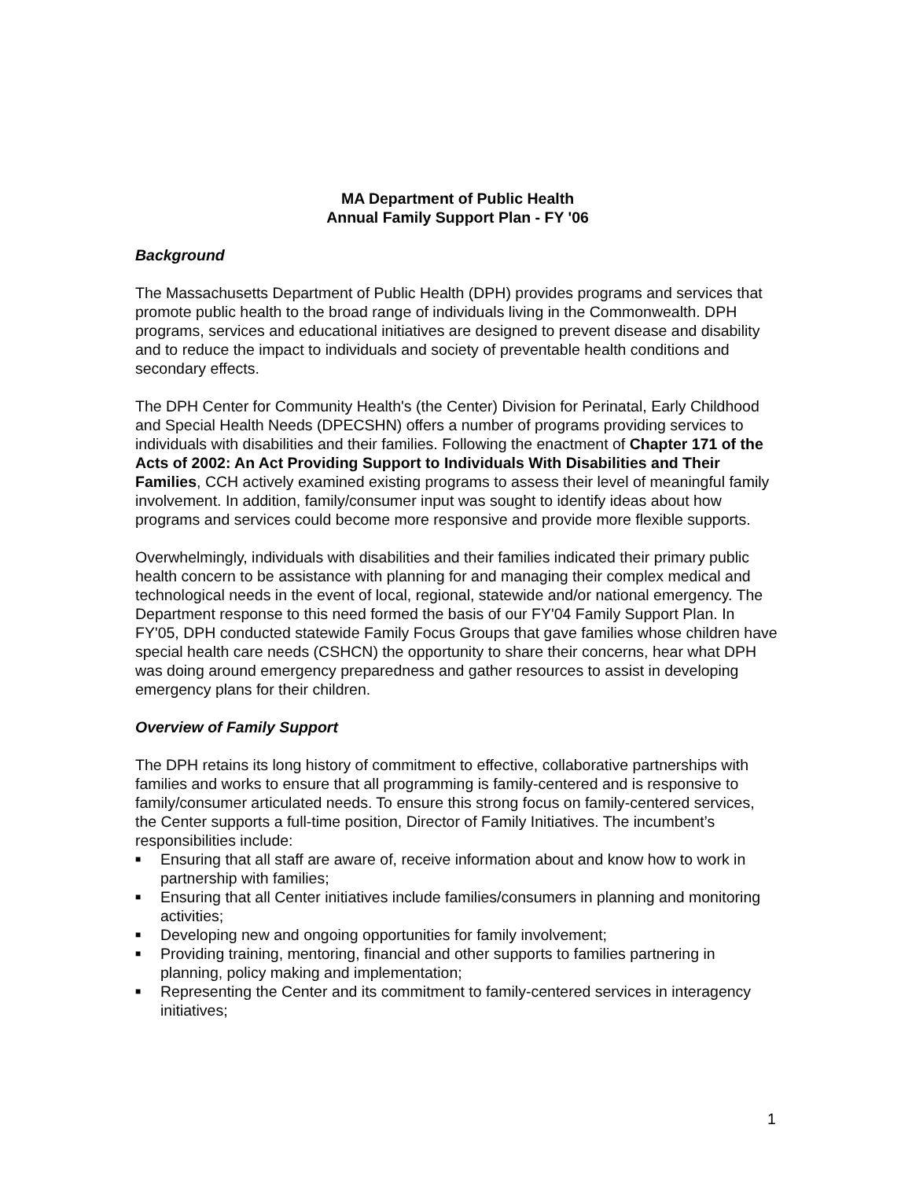MA Department of Public Health
Annual Family Support Plan - FY '06
Background
The Massachusetts Department of Public Health (DPH) provides programs and services that promote public health to the broad range of individuals living in the Commonwealth. DPH programs, services and educational initiatives are designed to prevent disease and disability and to reduce the impact to individuals and society of preventable health conditions and secondary effects.
The DPH Center for Community Health's (the Center) Division for Perinatal, Early Childhood and Special Health Needs (DPECSHN) offers a number of programs providing services to individuals with disabilities and their families. Following the enactment of Chapter 171 of the Acts of 2002: An Act Providing Support to Individuals With Disabilities and Their Families, CCH actively examined existing programs to assess their level of meaningful family involvement. In addition, family/consumer input was sought to identify ideas about how programs and services could become more responsive and provide more flexible supports.
Overwhelmingly, individuals with disabilities and their families indicated their primary public health concern to be assistance with planning for and managing their complex medical and technological needs in the event of local, regional, statewide and/or national emergency. The Department response to this need formed the basis of our FY'04 Family Support Plan. In FY'05, DPH conducted statewide Family Focus Groups that gave families whose children have special health care needs (CSHCN) the opportunity to share their concerns, hear what DPH was doing around emergency preparedness and gather resources to assist in developing emergency plans for their children.
Overview of Family Support
The DPH retains its long history of commitment to effective, collaborative partnerships with families and works to ensure that all programming is family-centered and is responsive to family/consumer articulated needs. To ensure this strong focus on family-centered services, the Center supports a full-time position, Director of Family Initiatives. The incumbent’s responsibilities include:
■ Ensuring that all staff are aware of, receive information about and know how to work in partnership with families;
■ Ensuring that all Center initiatives include families/consumers in planning and monitoring activities;
■ Developing new and ongoing opportunities for family involvement;
■ Providing training, mentoring, financial and other supports to families partnering in planning, policy making and implementation;
■ Representing the Center and its commitment to family-centered services in interagency initiatives;
1